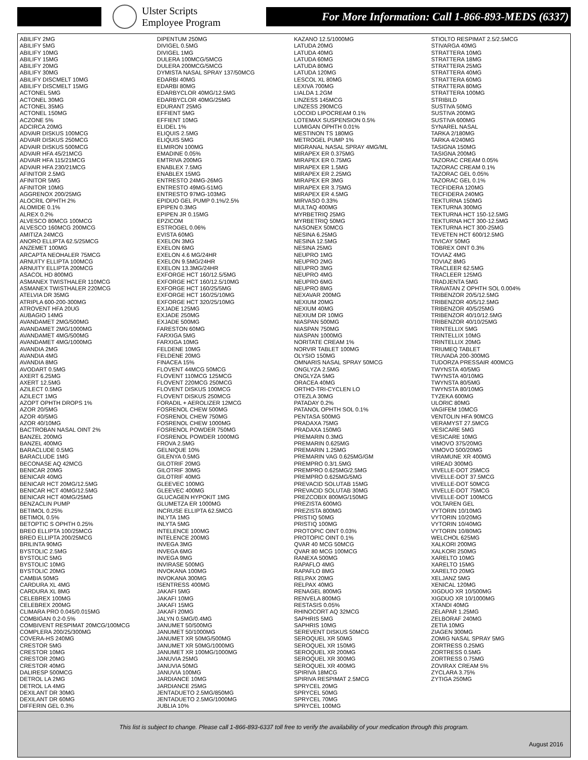Ulster Scripts
Employee Program
For More Information: Call 1-866-893-MEDS (6337)
ABILIFY 2MG
ABILIFY 5MG
ABILIFY 10MG
ABILIFY 15MG
ABILIFY 20MG
ABILIFY 30MG
ABILIFY DISCMELT 10MG
ABILIFY DISCMELT 15MG
ACTONEL 5MG
ACTONEL 30MG
ACTONEL 35MG
ACTONEL 150MG
ACZONE 5%
ADCIRCA 20MG
ADVAIR DISKUS 100MCG
ADVAIR DISKUS 250MCG
ADVAIR DISKUS 500MCG
ADVAIR HFA 45/21MCG
ADVAIR HFA 115/21MCG
ADVAIR HFA 230/21MCG
AFINITOR 2.5MG
AFINITOR 5MG
AFINITOR 10MG
AGGRENOX 200/25MG
ALOCRIL OPHTH 2%
ALOMIDE 0.1%
ALREX 0.2%
ALVESCO 80MCG 100MCG
ALVESCO 160MCG 200MCG
AMITIZA 24MCG
ANORO ELLIPTA 62.5/25MCG
ANZEMET 100MG
ARCAPTA NEOHALER 75MCG
ARNUITY ELLIPTA 100MCG
ARNUITY ELLIPTA 200MCG
ASACOL HD 800MG
ASMANEX TWISTHALER 110MCG
ASMANEX TWISTHALER 220MCG
ATELVIA DR 35MG
ATRIPLA 600-200-300MG
ATROVENT HFA 20UG
AUBAGIO 14MG
AVANDAMET 2MG/500MG
AVANDAMET 2MG/1000MG
AVANDAMET 4MG/500MG
AVANDAMET 4MG/1000MG
AVANDIA 2MG
AVANDIA 4MG
AVANDIA 8MG
AVODART 0.5MG
AXERT 6.25MG
AXERT 12.5MG
AZILECT 0.5MG
AZILECT 1MG
AZOPT OPHTH DROPS 1%
AZOR 20/5MG
AZOR 40/5MG
AZOR 40/10MG
BACTROBAN NASAL OINT 2%
BANZEL 200MG
BANZEL 400MG
BARACLUDE 0.5MG
BARACLUDE 1MG
BECONASE AQ 42MCG
BENICAR 20MG
BENICAR 40MG
BENICAR HCT 20MG/12.5MG
BENICAR HCT 40MG/12.5MG
BENICAR HCT 40MG/25MG
BENZACLIN PUMP
BETIMOL 0.25%
BETIMOL 0.5%
BETOPTIC S OPHTH 0.25%
BREO ELLIPTA 100/25MCG
BREO ELLIPTA 200/25MCG
BRILINTA 90MG
BYSTOLIC 2.5MG
BYSTOLIC 5MG
BYSTOLIC 10MG
BYSTOLIC 20MG
CAMBIA 50MG
CARDURA XL 4MG
CARDURA XL 8MG
CELEBREX 100MG
CELEBREX 200MG
CLIMARA PRO 0.045/0.015MG
COMBIGAN 0.2-0.5%
COMBIVENT RESPIMAT 20MCG/100MCG
COMPLERA 200/25/300MG
COVERA-HS 240MG
CRESTOR 5MG
CRESTOR 10MG
CRESTOR 20MG
CRESTOR 40MG
DALIRESP 500MCG
DETROL LA 2MG
DETROL LA 4MG
DEXILANT DR 30MG
DEXILANT DR 60MG
DIFFERIN GEL 0.3%
DIPENTUM 250MG
DIVIGEL 0.5MG
DIVIGEL 1MG
DULERA 100MCG/5MCG
DULERA 200MCG/5MCG
DYMISTA NASAL SPRAY 137/50MCG
EDARBI 40MG
EDARBI 80MG
EDARBYCLOR 40MG/12.5MG
EDARBYCLOR 40MG/25MG
EDURANT 25MG
EFFIENT 5MG
EFFIENT 10MG
ELIDEL 1%
ELIQUIS 2.5MG
ELIQUIS 5MG
ELMIRON 100MG
EMADINE 0.05%
EMTRIVA 200MG
ENABLEX 7.5MG
ENABLEX 15MG
ENTRESTO 24MG-26MG
ENTRESTO 49MG-51MG
ENTRESTO 97MG-103MG
EPIDUO GEL PUMP 0.1%/2.5%
EPIPEN 0.3MG
EPIPEN JR 0.15MG
EPZICOM
ESTROGEL 0.06%
EVISTA 60MG
EXELON 3MG
EXELON 6MG
EXELON 4.6 MG/24HR
EXELON 9.5MG/24HR
EXELON 13.3MG/24HR
EXFORGE HCT 160/12.5/5MG
EXFORGE HCT 160/12.5/10MG
EXFORGE HCT 160/25/5MG
EXFORGE HCT 160/25/10MG
EXFORGE HCT 320/25/10MG
EXJADE 125MG
EXJADE 250MG
EXJADE 500MG
FARESTON 60MG
FARXIGA 5MG
FARXIGA 10MG
FELDENE 10MG
FELDENE 20MG
FINACEA 15%
FLOVENT 44MCG 50MCG
FLOVENT 110MCG 125MCG
FLOVENT 220MCG 250MCG
FLOVENT DISKUS 100MCG
FLOVENT DISKUS 250MCG
FORADIL + AEROLIZER 12MCG
FOSRENOL CHEW 500MG
FOSRENOL CHEW 750MG
FOSRENOL CHEW 1000MG
FOSRENOL POWDER 750MG
FOSRENOL POWDER 1000MG
FROVA 2.5MG
GELNIQUE 10%
GILENYA 0.5MG
GILOTRIF 20MG
GILOTRIF 30MG
GILOTRIF 40MG
GLEEVEC 100MG
GLEEVEC 400MG
GLUCAGEN HYPOKIT 1MG
GLUMETZA ER 1000MG
INCRUSE ELLIPTA 62.5MCG
INLYTA 1MG
INLYTA 5MG
INTELENCE 100MG
INTELENCE 200MG
INVEGA 3MG
INVEGA 6MG
INVEGA 9MG
INVIRASE 500MG
INVOKANA 100MG
INVOKANA 300MG
ISENTRESS 400MG
JAKAFI 5MG
JAKAFI 10MG
JAKAFI 15MG
JAKAFI 20MG
JALYN 0.5MG/0.4MG
JANUMET 50/500MG
JANUMET 50/1000MG
JANUMET XR 50MG/500MG
JANUMET XR 50MG/1000MG
JANUMET XR 100MG/1000MG
JANUVIA 25MG
JANUVIA 50MG
JANUVIA 100MG
JARDIANCE 10MG
JARDIANCE 25MG
JENTADUETO 2.5MG/850MG
JENTADUETO 2.5MG/1000MG
JUBLIA 10%
KAZANO 12.5/1000MG
LATUDA 20MG
LATUDA 40MG
LATUDA 60MG
LATUDA 80MG
LATUDA 120MG
LESCOL XL 80MG
LEXIVA 700MG
LIALDA 1.2GM
LINZESS 145MCG
LINZESS 290MCG
LOCOID LIPOCREAM 0.1%
LOTEMAX SUSPENSION 0.5%
LUMIGAN OPHTH 0.01%
MESTINON TS 180MG
METROGEL PUMP 1%
MIGRANAL NASAL SPRAY 4MG/ML
MIRAPEX ER 0.375MG
MIRAPEX ER 0.75MG
MIRAPEX ER 1.5MG
MIRAPEX ER 2.25MG
MIRAPEX ER 3MG
MIRAPEX ER 3.75MG
MIRAPEX ER 4.5MG
MIRVASO 0.33%
MULTAQ 400MG
MYRBETRIQ 25MG
MYRBETRIQ 50MG
NASONEX 50MCG
NESINA 6.25MG
NESINA 12.5MG
NESINA 25MG
NEUPRO 1MG
NEUPRO 2MG
NEUPRO 3MG
NEUPRO 4MG
NEUPRO 6MG
NEUPRO 8MG
NEXAVAR 200MG
NEXIUM 20MG
NEXIUM 40MG
NEXIUM DR 10MG
NIASPAN 500MG
NIASPAN 750MG
NIASPAN 1000MG
NORITATE CREAM 1%
NORVIR TABLET 100MG
OLYSIO 150MG
OMNARIS NASAL SPRAY 50MCG
ONGLYZA 2.5MG
ONGLYZA 5MG
ORACEA 40MG
ORTHO-TRI-CYCLEN LO
OTEZLA 30MG
PATADAY 0.2%
PATANOL OPHTH SOL 0.1%
PENTASA 500MG
PRADAXA 75MG
PRADAXA 150MG
PREMARIN 0.3MG
PREMARIN 0.625MG
PREMARIN 1.25MG
PREMARIN VAG 0.625MG/GM
PREMPRO 0.3/1.5MG
PREMPRO 0.625MG/2.5MG
PREMPRO 0.625MG/5MG
PREVACID SOLUTAB 15MG
PREVACID SOLUTAB 30MG
PREZCOBIX 800MG/150MG
PREZISTA 600MG
PREZISTA 800MG
PRISTIQ 50MG
PRISTIQ 100MG
PROTOPIC OINT 0.03%
PROTOPIC OINT 0.1%
QVAR 40 MCG 50MCG
QVAR 80 MCG 100MCG
RANEXA 500MG
RAPAFLO 4MG
RAPAFLO 8MG
RELPAX 20MG
RELPAX 40MG
RENAGEL 800MG
RENVELA 800MG
RESTASIS 0.05%
RHINOCORT AQ 32MCG
SAPHRIS 5MG
SAPHRIS 10MG
SEREVENT DISKUS 50MCG
SEROQUEL XR 50MG
SEROQUEL XR 150MG
SEROQUEL XR 200MG
SEROQUEL XR 300MG
SEROQUEL XR 400MG
SPIRIVA 18MCG
SPIRIVA RESPIMAT 2.5MCG
SPRYCEL 20MG
SPRYCEL 50MG
SPRYCEL 70MG
SPRYCEL 100MG
STIOLTO RESPIMAT 2.5/2.5MCG
STIVARGA 40MG
STRATTERA 10MG
STRATTERA 18MG
STRATTERA 25MG
STRATTERA 40MG
STRATTERA 60MG
STRATTERA 80MG
STRATTERA 100MG
STRIBILD
SUSTIVA 50MG
SUSTIVA 200MG
SUSTIVA 600MG
SYNAREL NASAL
TARKA 2/180MG
TARKA 4/240MG
TASIGNA 150MG
TASIGNA 200MG
TAZORAC CREAM 0.05%
TAZORAC CREAM 0.1%
TAZORAC GEL 0.05%
TAZORAC GEL 0.1%
TECFIDERA 120MG
TECFIDERA 240MG
TEKTURNA 150MG
TEKTURNA 300MG
TEKTURNA HCT 150-12.5MG
TEKTURNA HCT 300-12.5MG
TEKTURNA HCT 300-25MG
TEVETEN HCT 600/12.5MG
TIVICAY 50MG
TOBREX OINT 0.3%
TOVIAZ 4MG
TOVIAZ 8MG
TRACLEER 62.5MG
TRACLEER 125MG
TRADJENTA 5MG
TRAVATAN Z OPHTH SOL 0.004%
TRIBENZOR 20/5/12.5MG
TRIBENZOR 40/5/12.5MG
TRIBENZOR 40/5/25MG
TRIBENZOR 40/10/12.5MG
TRIBENZOR 40/10/25MG
TRINTELLIX 5MG
TRINTELLIX 10MG
TRINTELLIX 20MG
TRIUMEQ TABLET
TRUVADA 200-300MG
TUDORZA PRESSAIR 400MCG
TWYNSTA 40/5MG
TWYNSTA 40/10MG
TWYNSTA 80/5MG
TWYNSTA 80/10MG
TYZEKA 600MG
ULORIC 80MG
VAGIFEM 10MCG
VENTOLIN HFA 90MCG
VERAMYST 27.5MCG
VESICARE 5MG
VESICARE 10MG
VIMOVO 375/20MG
VIMOVO 500/20MG
VIRAMUNE XR 400MG
VIREAD 300MG
VIVELLE-DOT 25MCG
VIVELLE-DOT 37.5MCG
VIVELLE-DOT 50MCG
VIVELLE-DOT 75MCG
VIVELLE-DOT 100MCG
VOLTAREN GEL
VYTORIN 10/10MG
VYTORIN 10/20MG
VYTORIN 10/40MG
VYTORIN 10/80MG
WELCHOL 625MG
XALKORI 200MG
XALKORI 250MG
XARELTO 10MG
XARELTO 15MG
XARELTO 20MG
XELJANZ 5MG
XENICAL 120MG
XIGDUO XR 10/500MG
XIGDUO XR 10/1000MG
XTANDI 40MG
ZELAPAR 1.25MG
ZELBORAF 240MG
ZETIA 10MG
ZIAGEN 300MG
ZOMIG NASAL SPRAY 5MG
ZORTRESS 0.25MG
ZORTRESS 0.5MG
ZORTRESS 0.75MG
ZOVIRAX CREAM 5%
ZYCLARA 3.75%
ZYTIGA 250MG
This list is subject to change. Please call 1-866-893-6337 toll free to verify the availability of your medication through this program.
August 2016